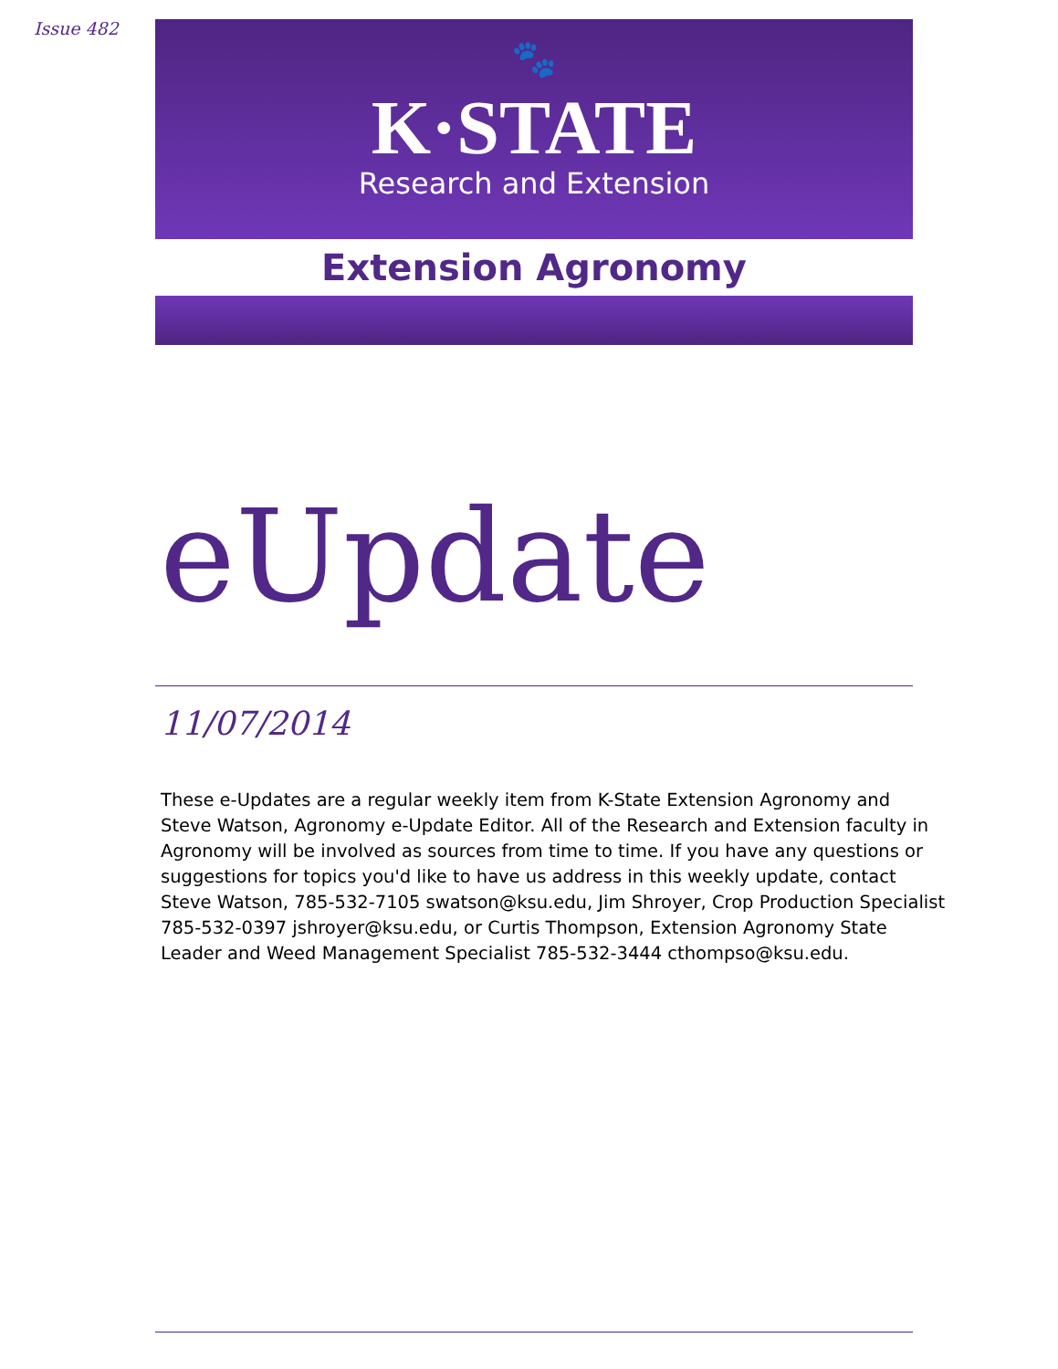Issue 482
🐾
K·STATE
Research and Extension
Extension Agronomy
eUpdate
11/07/2014
These e-Updates are a regular weekly item from K-State Extension Agronomy and Steve Watson, Agronomy e-Update Editor. All of the Research and Extension faculty in Agronomy will be involved as sources from time to time. If you have any questions or suggestions for topics you'd like to have us address in this weekly update, contact Steve Watson, 785-532-7105 swatson@ksu.edu, Jim Shroyer, Crop Production Specialist 785-532-0397 jshroyer@ksu.edu, or Curtis Thompson, Extension Agronomy State Leader and Weed Management Specialist 785-532-3444 cthompso@ksu.edu.